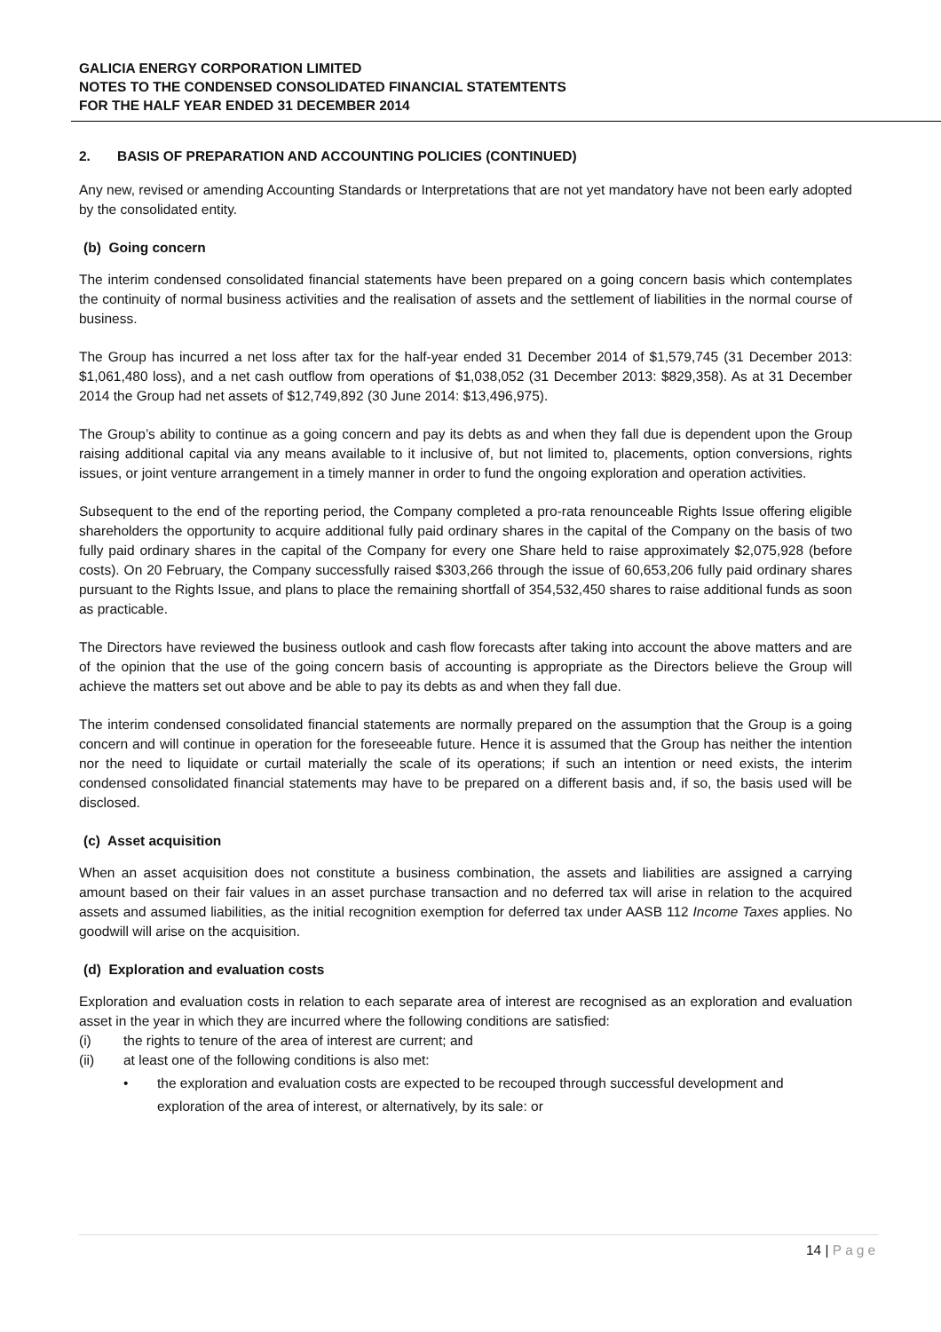GALICIA ENERGY CORPORATION LIMITED
NOTES TO THE CONDENSED CONSOLIDATED FINANCIAL STATEMTENTS
FOR THE HALF YEAR ENDED 31 DECEMBER 2014
2. BASIS OF PREPARATION AND ACCOUNTING POLICIES (CONTINUED)
Any new, revised or amending Accounting Standards or Interpretations that are not yet mandatory have not been early adopted by the consolidated entity.
(b) Going concern
The interim condensed consolidated financial statements have been prepared on a going concern basis which contemplates the continuity of normal business activities and the realisation of assets and the settlement of liabilities in the normal course of business.
The Group has incurred a net loss after tax for the half-year ended 31 December 2014 of $1,579,745 (31 December 2013: $1,061,480 loss), and a net cash outflow from operations of $1,038,052 (31 December 2013: $829,358). As at 31 December 2014 the Group had net assets of $12,749,892 (30 June 2014: $13,496,975).
The Group’s ability to continue as a going concern and pay its debts as and when they fall due is dependent upon the Group raising additional capital via any means available to it inclusive of, but not limited to, placements, option conversions, rights issues, or joint venture arrangement in a timely manner in order to fund the ongoing exploration and operation activities.
Subsequent to the end of the reporting period, the Company completed a pro-rata renounceable Rights Issue offering eligible shareholders the opportunity to acquire additional fully paid ordinary shares in the capital of the Company on the basis of two fully paid ordinary shares in the capital of the Company for every one Share held to raise approximately $2,075,928 (before costs). On 20 February, the Company successfully raised $303,266 through the issue of 60,653,206 fully paid ordinary shares pursuant to the Rights Issue, and plans to place the remaining shortfall of 354,532,450 shares to raise additional funds as soon as practicable.
The Directors have reviewed the business outlook and cash flow forecasts after taking into account the above matters and are of the opinion that the use of the going concern basis of accounting is appropriate as the Directors believe the Group will achieve the matters set out above and be able to pay its debts as and when they fall due.
The interim condensed consolidated financial statements are normally prepared on the assumption that the Group is a going concern and will continue in operation for the foreseeable future. Hence it is assumed that the Group has neither the intention nor the need to liquidate or curtail materially the scale of its operations; if such an intention or need exists, the interim condensed consolidated financial statements may have to be prepared on a different basis and, if so, the basis used will be disclosed.
(c) Asset acquisition
When an asset acquisition does not constitute a business combination, the assets and liabilities are assigned a carrying amount based on their fair values in an asset purchase transaction and no deferred tax will arise in relation to the acquired assets and assumed liabilities, as the initial recognition exemption for deferred tax under AASB 112 Income Taxes applies. No goodwill will arise on the acquisition.
(d) Exploration and evaluation costs
Exploration and evaluation costs in relation to each separate area of interest are recognised as an exploration and evaluation asset in the year in which they are incurred where the following conditions are satisfied:
(i) the rights to tenure of the area of interest are current; and
(ii) at least one of the following conditions is also met:
• the exploration and evaluation costs are expected to be recouped through successful development and exploration of the area of interest, or alternatively, by its sale: or
14 | Page